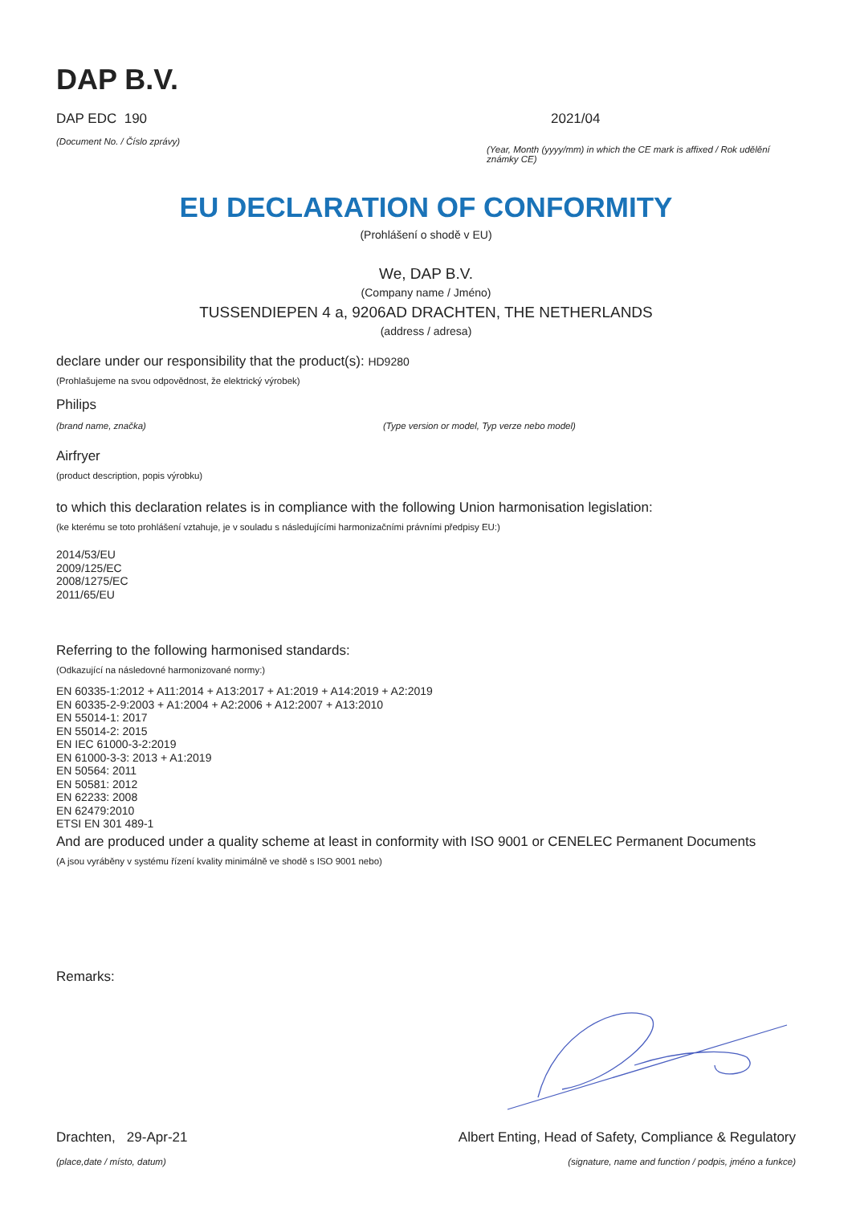DAP B.V.
DAP EDC 190
(Document No. / Číslo zprávy)
2021/04
(Year, Month (yyyy/mm) in which the CE mark is affixed / Rok udělění známky CE)
EU DECLARATION OF CONFORMITY
(Prohlášení o shodě v EU)
We, DAP B.V.
(Company name / Jméno)
TUSSENDIEPEN 4 a, 9206AD DRACHTEN, THE NETHERLANDS
(address / adresa)
declare under our responsibility that the product(s): HD9280
(Prohlašujeme na svou odpovědnost, že elektrický výrobek)
Philips
(brand name, značka) (Type version or model, Typ verze nebo model)
Airfryer
(product description, popis výrobku)
to which this declaration relates is in compliance with the following Union harmonisation legislation:
(ke kterému se toto prohlášení vztahuje, je v souladu s následujícími harmonizačními právními předpisy EU:)
2014/53/EU
2009/125/EC
2008/1275/EC
2011/65/EU
Referring to the following harmonised standards:
(Odkazující na následovné harmonizované normy:)
EN 60335-1:2012 + A11:2014 + A13:2017 + A1:2019 + A14:2019 + A2:2019
EN 60335-2-9:2003 + A1:2004 + A2:2006 + A12:2007 + A13:2010
EN 55014-1: 2017
EN 55014-2: 2015
EN IEC 61000-3-2:2019
EN 61000-3-3: 2013 + A1:2019
EN 50564: 2011
EN 50581: 2012
EN 62233: 2008
EN 62479:2010
ETSI EN 301 489-1
And are produced under a quality scheme at least in conformity with ISO 9001 or CENELEC Permanent Documents
(A jsou vyráběny v systému řízení kvality minimálně ve shodě s ISO 9001 nebo)
Remarks:
Drachten, 29-Apr-21
(place,date / místo, datum)
Albert Enting, Head of Safety, Compliance & Regulatory
(signature, name and function / podpis, jméno a funkce)